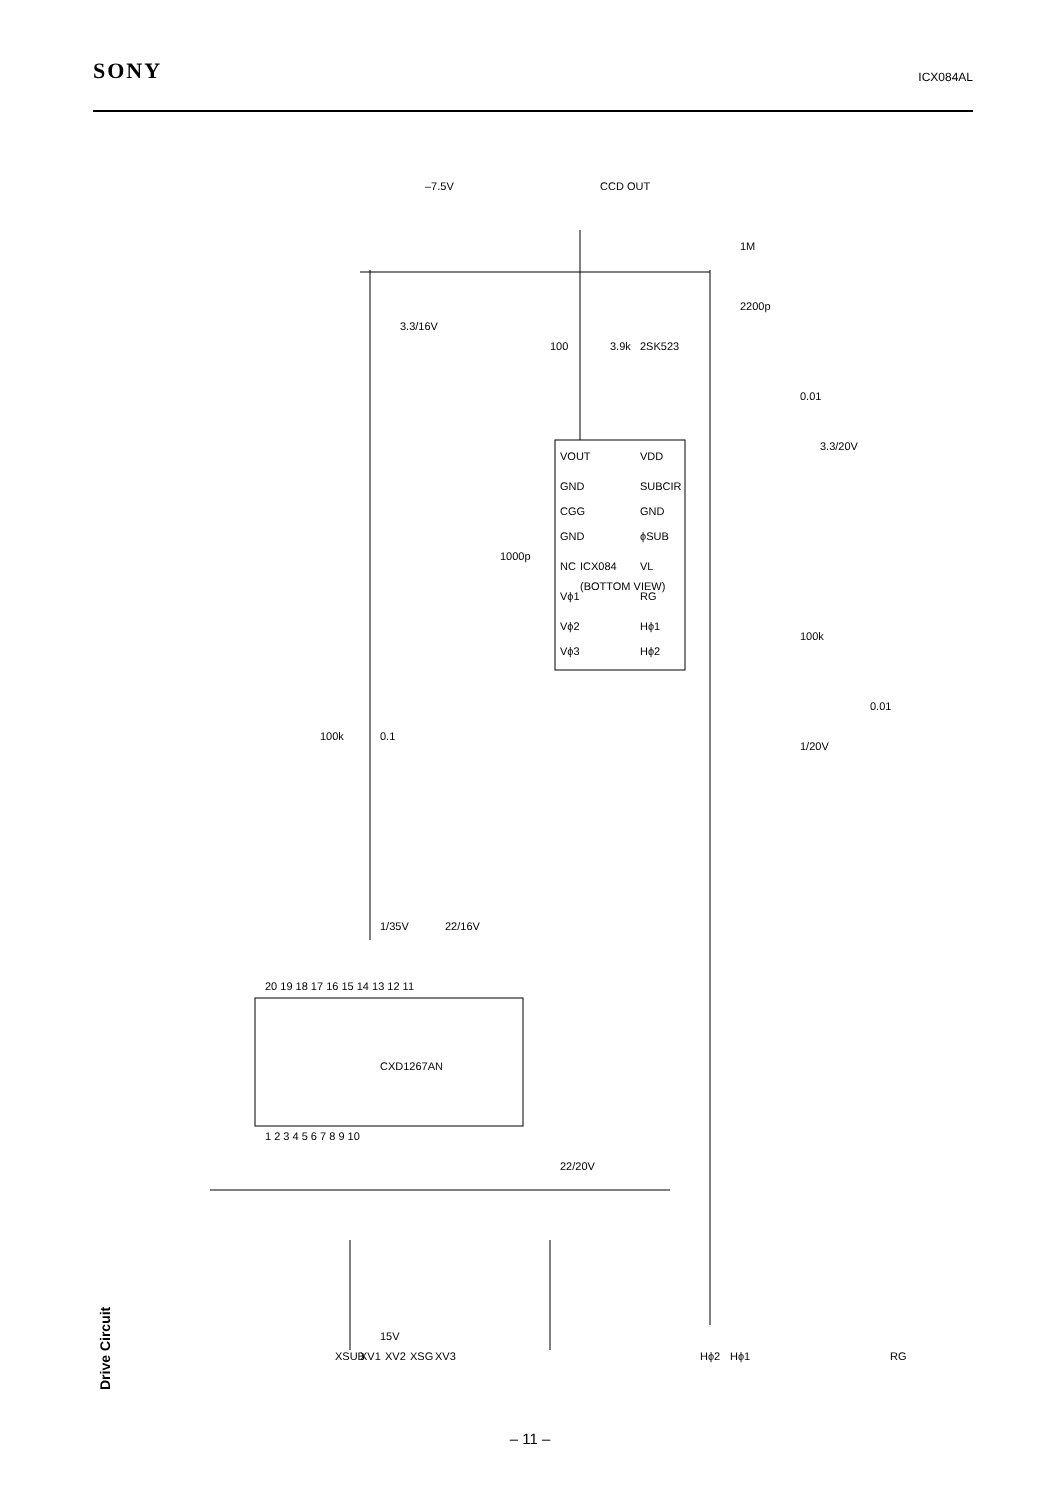SONY ICX084AL
Drive Circuit
15V
XSUB
XV1
XV2
XSG
XV3
Hϕ2
Hϕ1
RG
CXD1267AN
ICX084
(BOTTOM VIEW)
VOUT
GND
CGG
GND
NC
Vϕ1
Vϕ2
Vϕ3
VDD
SUBCIR
GND
ϕSUB
VL
RG
Hϕ1
Hϕ2
–7.5V
CCD OUT
1M
2200p
3.3/16V
100
3.9k
2SK523
0.01
3.3/20V
1000p
100k
0.01
1/20V
100k
0.1
1/35V
22/16V
22/20V
20 19 18 17 16 15 14 13 12 11
1 2 3 4 5 6 7 8 9 10
– 11 –